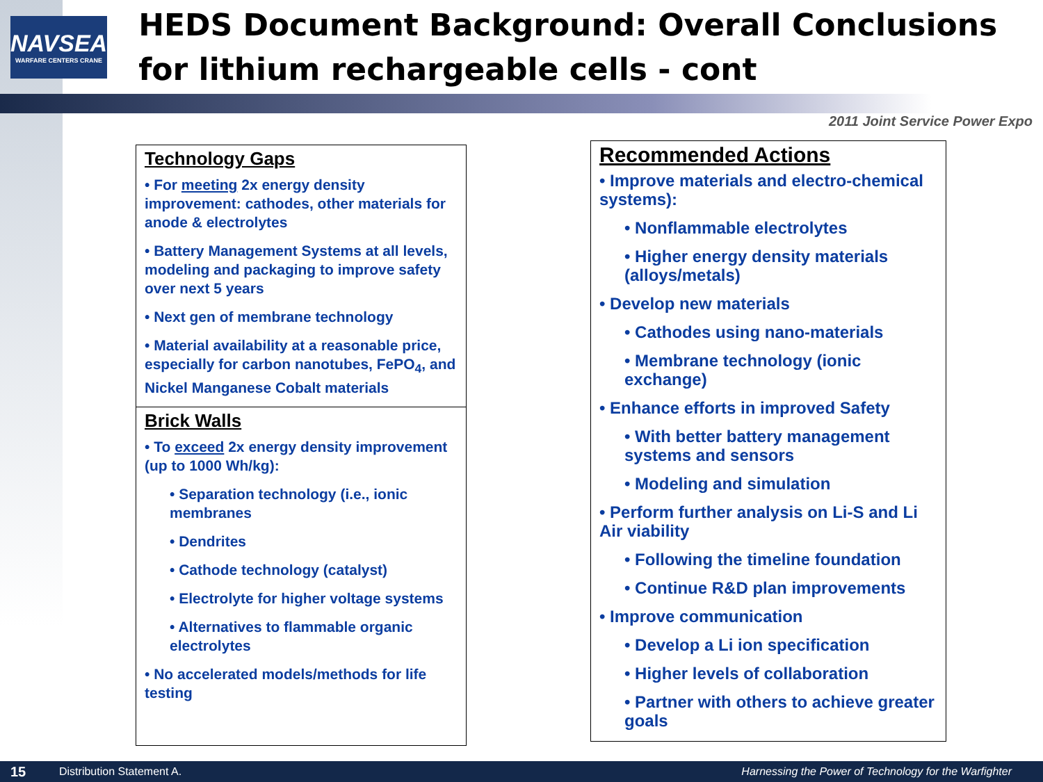NAVSEA
WARFARE CENTERS CRANE
HEDS Document Background: Overall Conclusions for lithium rechargeable cells - cont
2011 Joint Service Power Expo
Technology Gaps
• For meeting 2x energy density improvement: cathodes, other materials for anode & electrolytes
• Battery Management Systems at all levels, modeling and packaging to improve safety over next 5 years
• Next gen of membrane technology
• Material availability at a reasonable price, especially for carbon nanotubes, FePO<sub>4</sub>, and Nickel Manganese Cobalt materials
Brick Walls
• To exceed 2x energy density improvement (up to 1000 Wh/kg):
• Separation technology (i.e., ionic membranes
• Dendrites
• Cathode technology (catalyst)
• Electrolyte for higher voltage systems
• Alternatives to flammable organic electrolytes
• No accelerated models/methods for life testing
Recommended Actions
• Improve materials and electro-chemical systems):
• Nonflammable electrolytes
• Higher energy density materials (alloys/metals)
• Develop new materials
• Cathodes using nano-materials
• Membrane technology (ionic exchange)
• Enhance efforts in improved Safety
• With better battery management systems and sensors
• Modeling and simulation
• Perform further analysis on Li-S and Li Air viability
• Following the timeline foundation
• Continue R&D plan improvements
• Improve communication
• Develop a Li ion specification
• Higher levels of collaboration
• Partner with others to achieve greater goals
15 Distribution Statement A. Harnessing the Power of Technology for the Warfighter